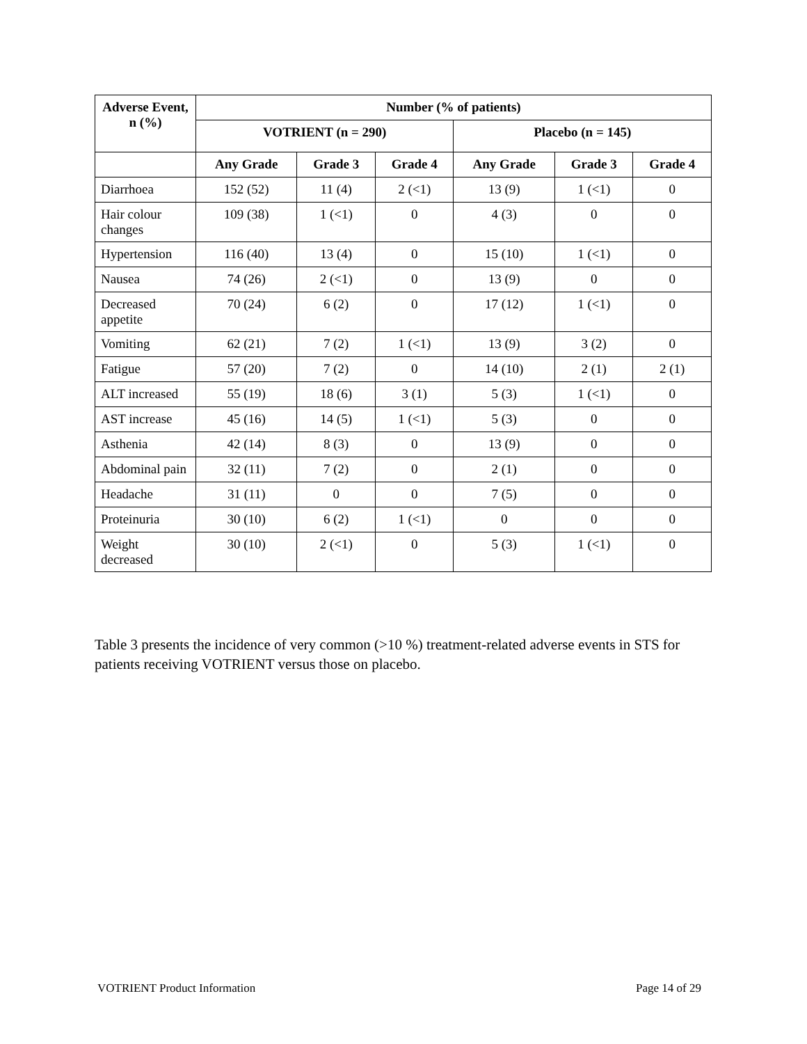| Adverse Event, n (%) | Number (% of patients) | | | | | |
| --- | --- | --- | --- | --- | --- | --- |
| | VOTRIENT (n = 290) | | | Placebo (n = 145) | | |
| | Any Grade | Grade 3 | Grade 4 | Any Grade | Grade 3 | Grade 4 |
| Diarrhoea | 152 (52) | 11 (4) | 2 (<1) | 13 (9) | 1 (<1) | 0 |
| Hair colour changes | 109 (38) | 1 (<1) | 0 | 4 (3) | 0 | 0 |
| Hypertension | 116 (40) | 13 (4) | 0 | 15 (10) | 1 (<1) | 0 |
| Nausea | 74 (26) | 2 (<1) | 0 | 13 (9) | 0 | 0 |
| Decreased appetite | 70 (24) | 6 (2) | 0 | 17 (12) | 1 (<1) | 0 |
| Vomiting | 62 (21) | 7 (2) | 1 (<1) | 13 (9) | 3 (2) | 0 |
| Fatigue | 57 (20) | 7 (2) | 0 | 14 (10) | 2 (1) | 2 (1) |
| ALT increased | 55 (19) | 18 (6) | 3 (1) | 5 (3) | 1 (<1) | 0 |
| AST increase | 45 (16) | 14 (5) | 1 (<1) | 5 (3) | 0 | 0 |
| Asthenia | 42 (14) | 8 (3) | 0 | 13 (9) | 0 | 0 |
| Abdominal pain | 32 (11) | 7 (2) | 0 | 2 (1) | 0 | 0 |
| Headache | 31 (11) | 0 | 0 | 7 (5) | 0 | 0 |
| Proteinuria | 30 (10) | 6 (2) | 1 (<1) | 0 | 0 | 0 |
| Weight decreased | 30 (10) | 2 (<1) | 0 | 5 (3) | 1 (<1) | 0 |
Table 3 presents the incidence of very common (>10 %) treatment-related adverse events in STS for patients receiving VOTRIENT versus those on placebo.
VOTRIENT Product Information Page 14 of 29